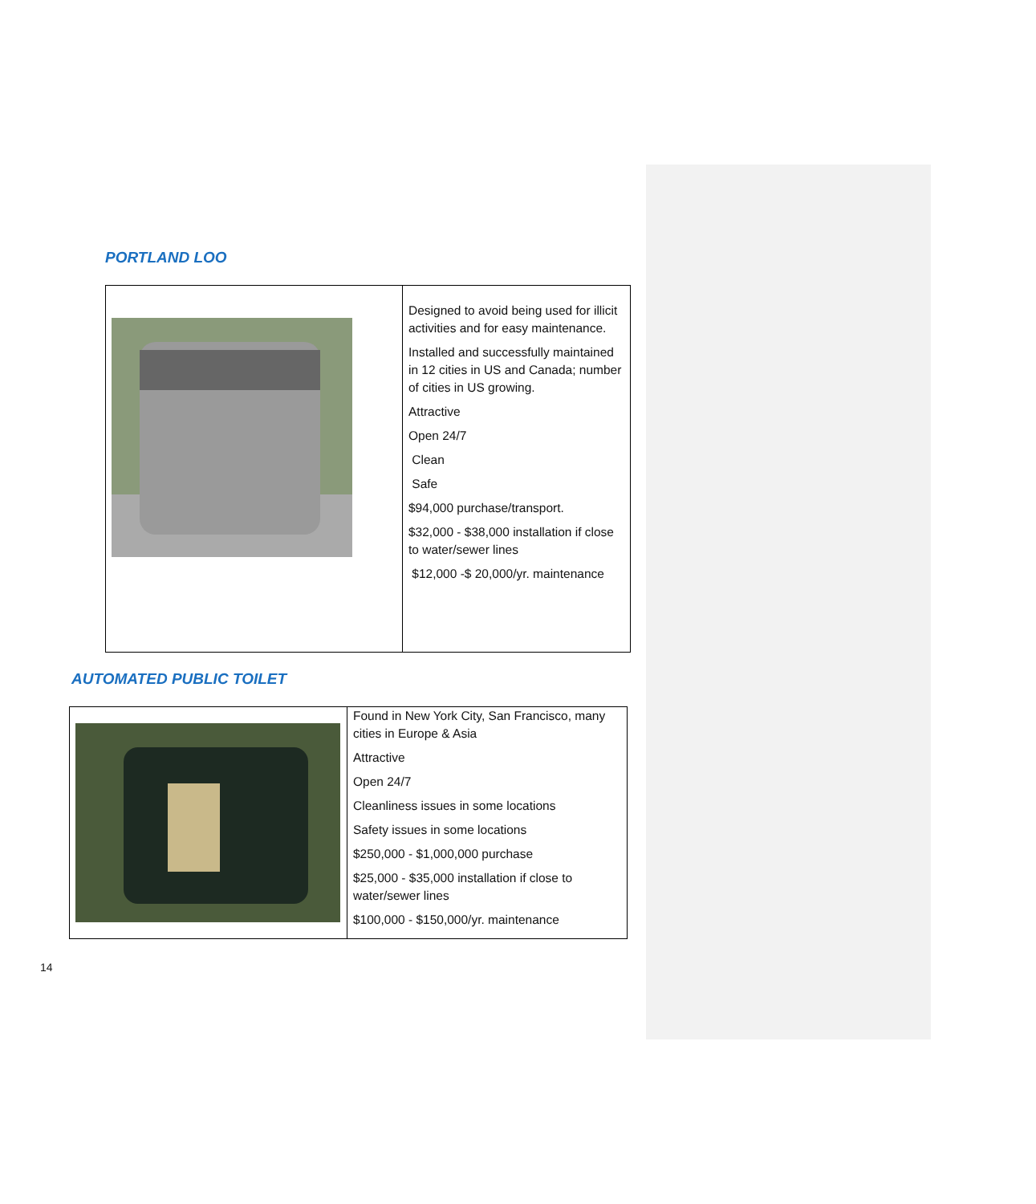PORTLAND LOO
| | Designed to avoid being used for illicit activities and for easy maintenance. Installed and successfully maintained in 12 cities in US and Canada; number of cities in US growing. Attractive Open 24/7 Clean Safe $94,000 purchase/transport. $32,000 - $38,000 installation if close to water/sewer lines $12,000 -$ 20,000/yr. maintenance |
AUTOMATED PUBLIC TOILET
| | Found in New York City, San Francisco, many cities in Europe & Asia Attractive Open 24/7 Cleanliness issues in some locations Safety issues in some locations $250,000 - $1,000,000 purchase $25,000 - $35,000 installation if close to water/sewer lines $100,000 - $150,000/yr. maintenance |
14